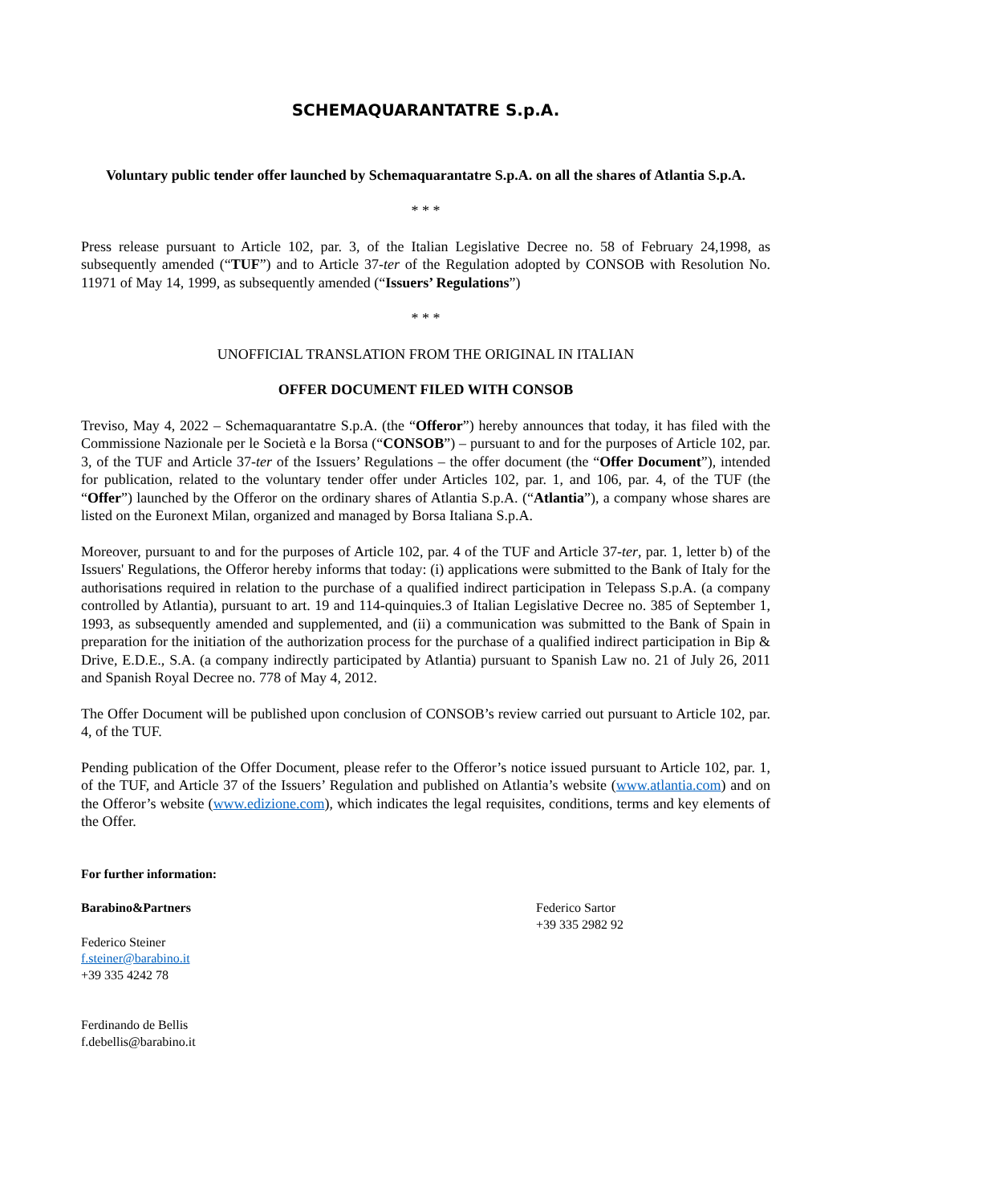SCHEMAQUARANTATRE S.p.A.
Voluntary public tender offer launched by Schemaquarantatre S.p.A. on all the shares of Atlantia S.p.A.
* * *
Press release pursuant to Article 102, par. 3, of the Italian Legislative Decree no. 58 of February 24,1998, as subsequently amended (“TUF”) and to Article 37-ter of the Regulation adopted by CONSOB with Resolution No. 11971 of May 14, 1999, as subsequently amended (“Issuers’ Regulations”)
* * *
UNOFFICIAL TRANSLATION FROM THE ORIGINAL IN ITALIAN
OFFER DOCUMENT FILED WITH CONSOB
Treviso, May 4, 2022 – Schemaquarantatre S.p.A. (the “Offeror”) hereby announces that today, it has filed with the Commissione Nazionale per le Società e la Borsa (“CONSOB”) – pursuant to and for the purposes of Article 102, par. 3, of the TUF and Article 37-ter of the Issuers’ Regulations – the offer document (the “Offer Document”), intended for publication, related to the voluntary tender offer under Articles 102, par. 1, and 106, par. 4, of the TUF (the “Offer”) launched by the Offeror on the ordinary shares of Atlantia S.p.A. (“Atlantia”), a company whose shares are listed on the Euronext Milan, organized and managed by Borsa Italiana S.p.A.
Moreover, pursuant to and for the purposes of Article 102, par. 4 of the TUF and Article 37-ter, par. 1, letter b) of the Issuers' Regulations, the Offeror hereby informs that today: (i) applications were submitted to the Bank of Italy for the authorisations required in relation to the purchase of a qualified indirect participation in Telepass S.p.A. (a company controlled by Atlantia), pursuant to art. 19 and 114-quinquies.3 of Italian Legislative Decree no. 385 of September 1, 1993, as subsequently amended and supplemented, and (ii) a communication was submitted to the Bank of Spain in preparation for the initiation of the authorization process for the purchase of a qualified indirect participation in Bip & Drive, E.D.E., S.A. (a company indirectly participated by Atlantia) pursuant to Spanish Law no. 21 of July 26, 2011 and Spanish Royal Decree no. 778 of May 4, 2012.
The Offer Document will be published upon conclusion of CONSOB’s review carried out pursuant to Article 102, par. 4, of the TUF.
Pending publication of the Offer Document, please refer to the Offeror’s notice issued pursuant to Article 102, par. 1, of the TUF, and Article 37 of the Issuers’ Regulation and published on Atlantia’s website (www.atlantia.com) and on the Offeror’s website (www.edizione.com), which indicates the legal requisites, conditions, terms and key elements of the Offer.
For further information:
Barabino&Partners
Federico Steiner
f.steiner@barabino.it
+39 335 4242 78
Ferdinando de Bellis
f.debellis@barabino.it
Federico Sartor
+39 335 2982 92